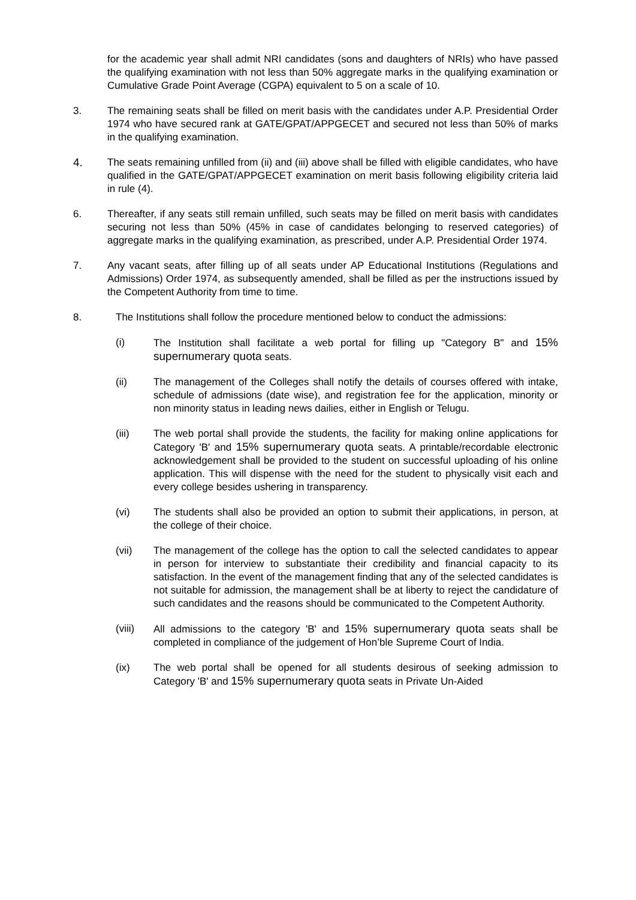for the academic year shall admit NRI candidates (sons and daughters of NRIs) who have passed the qualifying examination with not less than 50% aggregate marks in the qualifying examination or Cumulative Grade Point Average (CGPA) equivalent to 5 on a scale of 10.
3. The remaining seats shall be filled on merit basis with the candidates under A.P. Presidential Order 1974 who have secured rank at GATE/GPAT/APPGECET and secured not less than 50% of marks in the qualifying examination.
4. The seats remaining unfilled from (ii) and (iii) above shall be filled with eligible candidates, who have qualified in the GATE/GPAT/APPGECET examination on merit basis following eligibility criteria laid in rule (4).
6. Thereafter, if any seats still remain unfilled, such seats may be filled on merit basis with candidates securing not less than 50% (45% in case of candidates belonging to reserved categories) of aggregate marks in the qualifying examination, as prescribed, under A.P. Presidential Order 1974.
7. Any vacant seats, after filling up of all seats under AP Educational Institutions (Regulations and Admissions) Order 1974, as subsequently amended, shall be filled as per the instructions issued by the Competent Authority from time to time.
8. The Institutions shall follow the procedure mentioned below to conduct the admissions:
(i) The Institution shall facilitate a web portal for filling up "Category B" and 15% supernumerary quota seats.
(ii) The management of the Colleges shall notify the details of courses offered with intake, schedule of admissions (date wise), and registration fee for the application, minority or non minority status in leading news dailies, either in English or Telugu.
(iii) The web portal shall provide the students, the facility for making online applications for Category 'B' and 15% supernumerary quota seats. A printable/recordable electronic acknowledgement shall be provided to the student on successful uploading of his online application. This will dispense with the need for the student to physically visit each and every college besides ushering in transparency.
(vi) The students shall also be provided an option to submit their applications, in person, at the college of their choice.
(vii) The management of the college has the option to call the selected candidates to appear in person for interview to substantiate their credibility and financial capacity to its satisfaction. In the event of the management finding that any of the selected candidates is not suitable for admission, the management shall be at liberty to reject the candidature of such candidates and the reasons should be communicated to the Competent Authority.
(viii) All admissions to the category 'B' and 15% supernumerary quota seats shall be completed in compliance of the judgement of Hon’ble Supreme Court of India.
(ix) The web portal shall be opened for all students desirous of seeking admission to Category 'B' and 15% supernumerary quota seats in Private Un-Aided